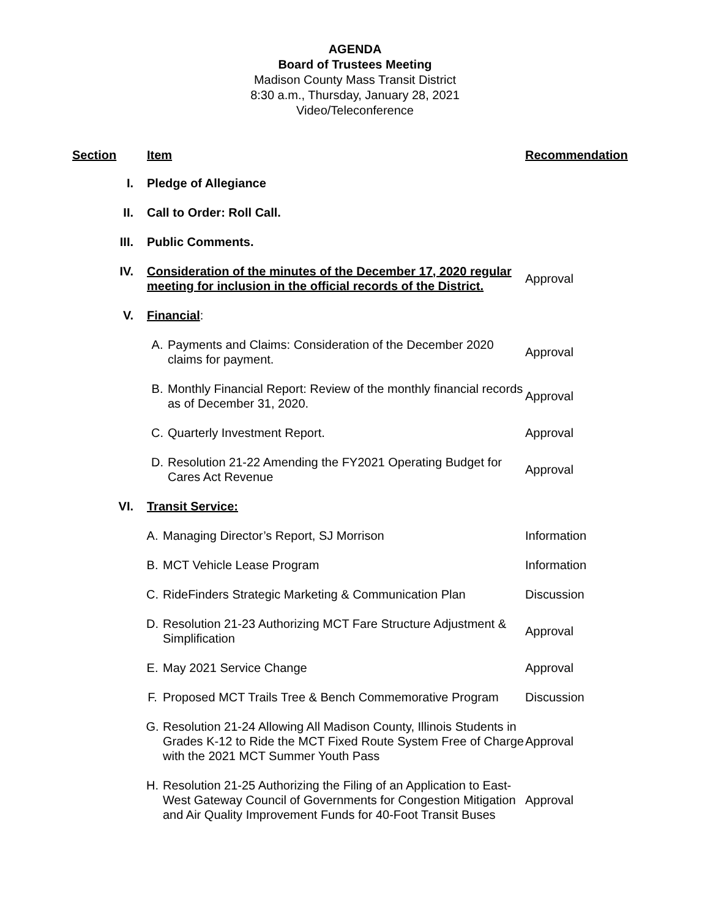AGENDA
Board of Trustees Meeting
Madison County Mass Transit District
8:30 a.m., Thursday, January 28, 2021
Video/Teleconference
| Section | Item | Recommendation |
| --- | --- | --- |
| I. | Pledge of Allegiance | |
| II. | Call to Order: Roll Call. | |
| III. | Public Comments. | |
| IV. | Consideration of the minutes of the December 17, 2020 regular meeting for inclusion in the official records of the District. | Approval |
| V. | Financial : | |
| | A. Payments and Claims: Consideration of the December 2020 claims for payment. | Approval |
| | B. Monthly Financial Report: Review of the monthly financial records as of December 31, 2020. | Approval |
| | C. Quarterly Investment Report. | Approval |
| | D. Resolution 21-22 Amending the FY2021 Operating Budget for Cares Act Revenue | Approval |
| VI. | Transit Service: | |
| | A. Managing Director’s Report, SJ Morrison | Information |
| | B. MCT Vehicle Lease Program | Information |
| | C. RideFinders Strategic Marketing & Communication Plan | Discussion |
| | D. Resolution 21-23 Authorizing MCT Fare Structure Adjustment & Simplification | Approval |
| | E. May 2021 Service Change | Approval |
| | F. Proposed MCT Trails Tree & Bench Commemorative Program | Discussion |
| | G. Resolution 21-24 Allowing All Madison County, Illinois Students in Grades K-12 to Ride the MCT Fixed Route System Free of Charge with the 2021 MCT Summer Youth Pass | Approval |
| | H. Resolution 21-25 Authorizing the Filing of an Application to East-West Gateway Council of Governments for Congestion Mitigation and Air Quality Improvement Funds for 40-Foot Transit Buses | Approval |